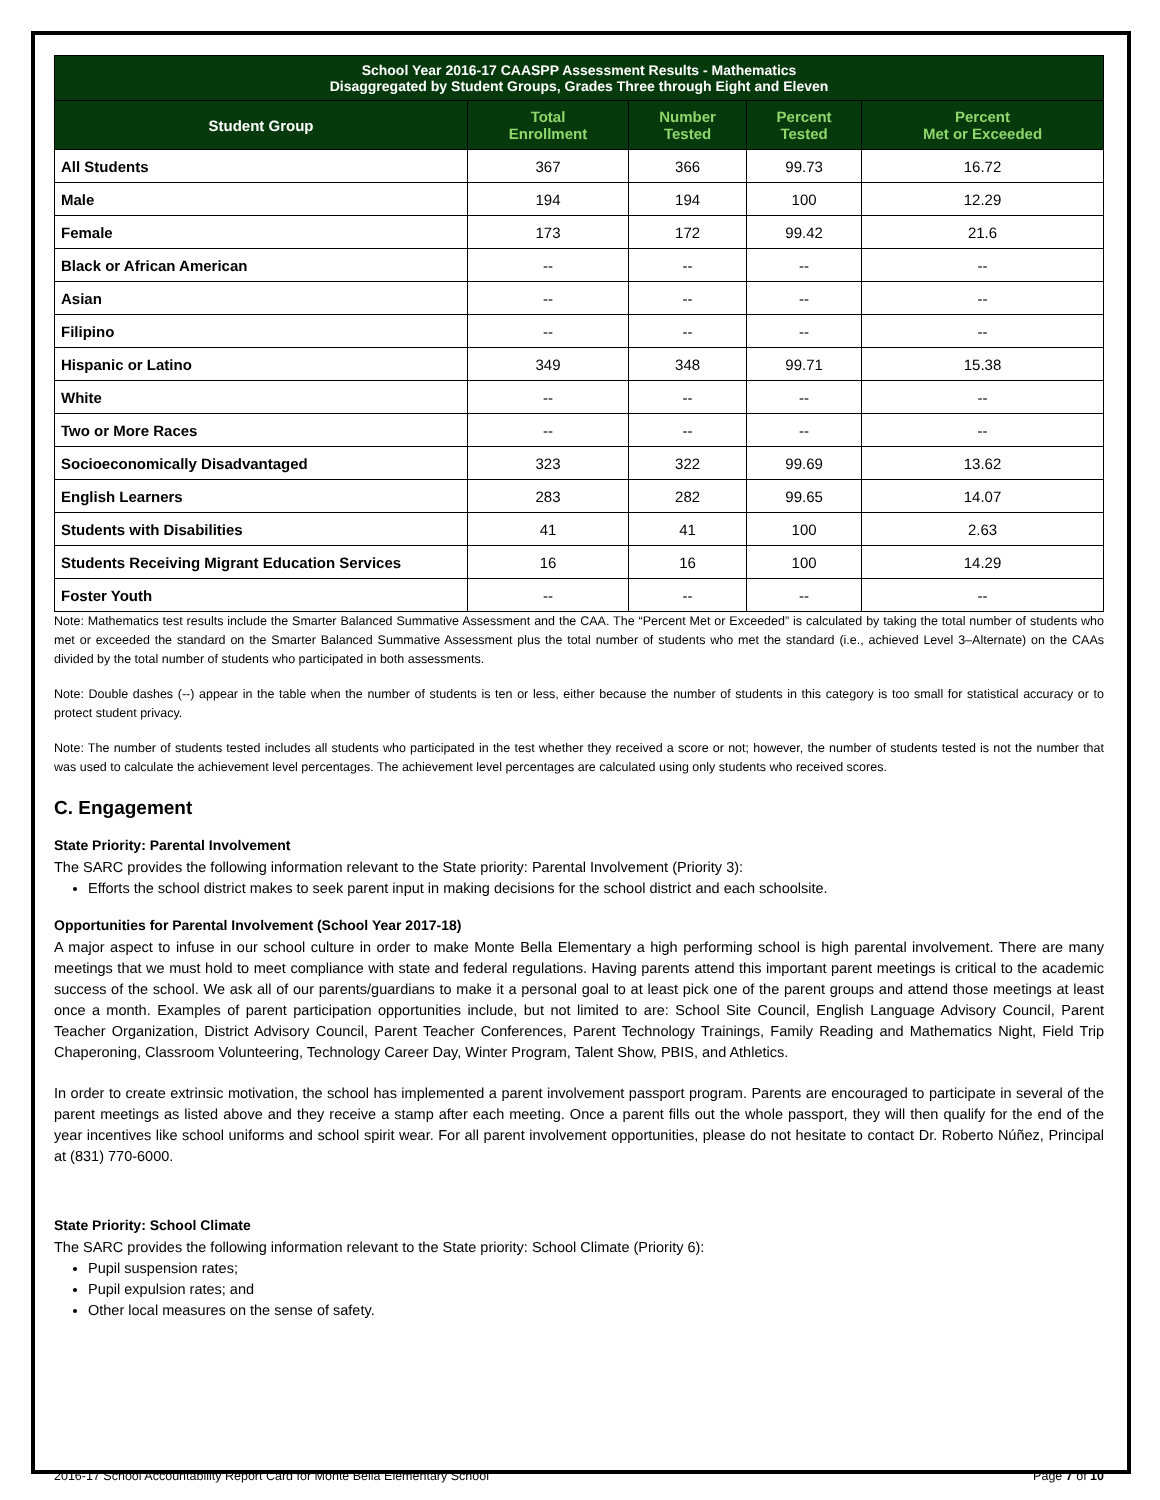| School Year 2016-17 CAASPP Assessment Results - Mathematics Disaggregated by Student Groups, Grades Three through Eight and Eleven | | | | |
| --- | --- | --- | --- | --- |
| Student Group | Total Enrollment | Number Tested | Percent Tested | Percent Met or Exceeded |
| All Students | 367 | 366 | 99.73 | 16.72 |
| Male | 194 | 194 | 100 | 12.29 |
| Female | 173 | 172 | 99.42 | 21.6 |
| Black or African American | -- | -- | -- | -- |
| Asian | -- | -- | -- | -- |
| Filipino | -- | -- | -- | -- |
| Hispanic or Latino | 349 | 348 | 99.71 | 15.38 |
| White | -- | -- | -- | -- |
| Two or More Races | -- | -- | -- | -- |
| Socioeconomically Disadvantaged | 323 | 322 | 99.69 | 13.62 |
| English Learners | 283 | 282 | 99.65 | 14.07 |
| Students with Disabilities | 41 | 41 | 100 | 2.63 |
| Students Receiving Migrant Education Services | 16 | 16 | 100 | 14.29 |
| Foster Youth | -- | -- | -- | -- |
Note: Mathematics test results include the Smarter Balanced Summative Assessment and the CAA. The “Percent Met or Exceeded” is calculated by taking the total number of students who met or exceeded the standard on the Smarter Balanced Summative Assessment plus the total number of students who met the standard (i.e., achieved Level 3–Alternate) on the CAAs divided by the total number of students who participated in both assessments.
Note: Double dashes (--) appear in the table when the number of students is ten or less, either because the number of students in this category is too small for statistical accuracy or to protect student privacy.
Note: The number of students tested includes all students who participated in the test whether they received a score or not; however, the number of students tested is not the number that was used to calculate the achievement level percentages. The achievement level percentages are calculated using only students who received scores.
C. Engagement
State Priority: Parental Involvement
The SARC provides the following information relevant to the State priority: Parental Involvement (Priority 3):
Efforts the school district makes to seek parent input in making decisions for the school district and each schoolsite.
Opportunities for Parental Involvement (School Year 2017-18)
A major aspect to infuse in our school culture in order to make Monte Bella Elementary a high performing school is high parental involvement. There are many meetings that we must hold to meet compliance with state and federal regulations. Having parents attend this important parent meetings is critical to the academic success of the school. We ask all of our parents/guardians to make it a personal goal to at least pick one of the parent groups and attend those meetings at least once a month. Examples of parent participation opportunities include, but not limited to are: School Site Council, English Language Advisory Council, Parent Teacher Organization, District Advisory Council, Parent Teacher Conferences, Parent Technology Trainings, Family Reading and Mathematics Night, Field Trip Chaperoning, Classroom Volunteering, Technology Career Day, Winter Program, Talent Show, PBIS, and Athletics.
In order to create extrinsic motivation, the school has implemented a parent involvement passport program. Parents are encouraged to participate in several of the parent meetings as listed above and they receive a stamp after each meeting. Once a parent fills out the whole passport, they will then qualify for the end of the year incentives like school uniforms and school spirit wear. For all parent involvement opportunities, please do not hesitate to contact Dr. Roberto Núñez, Principal at (831) 770-6000.
State Priority: School Climate
The SARC provides the following information relevant to the State priority: School Climate (Priority 6):
Pupil suspension rates;
Pupil expulsion rates; and
Other local measures on the sense of safety.
2016-17 School Accountability Report Card for Monte Bella Elementary School Page 7 of 10